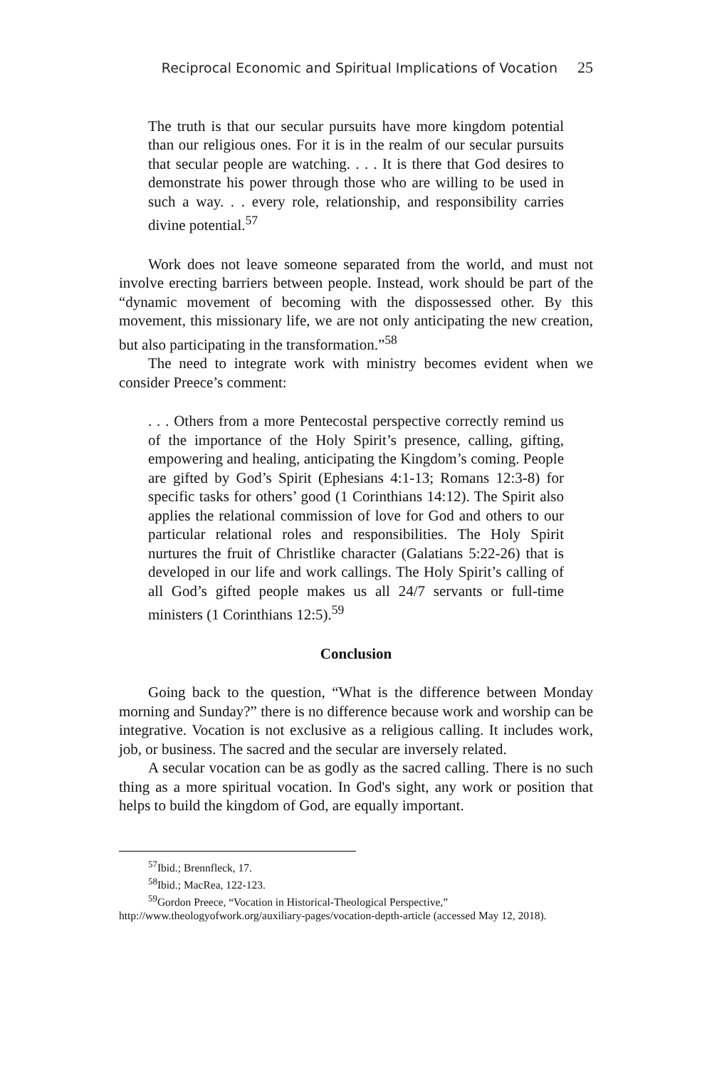Reciprocal Economic and Spiritual Implications of Vocation 25
The truth is that our secular pursuits have more kingdom potential than our religious ones. For it is in the realm of our secular pursuits that secular people are watching. . . . It is there that God desires to demonstrate his power through those who are willing to be used in such a way. . . every role, relationship, and responsibility carries divine potential.<sup>57</sup>
Work does not leave someone separated from the world, and must not involve erecting barriers between people. Instead, work should be part of the “dynamic movement of becoming with the dispossessed other. By this movement, this missionary life, we are not only anticipating the new creation, but also participating in the transformation.”<sup>58</sup>
The need to integrate work with ministry becomes evident when we consider Preece’s comment:
. . . Others from a more Pentecostal perspective correctly remind us of the importance of the Holy Spirit’s presence, calling, gifting, empowering and healing, anticipating the Kingdom’s coming. People are gifted by God’s Spirit (Ephesians 4:1-13; Romans 12:3-8) for specific tasks for others’ good (1 Corinthians 14:12). The Spirit also applies the relational commission of love for God and others to our particular relational roles and responsibilities. The Holy Spirit nurtures the fruit of Christlike character (Galatians 5:22-26) that is developed in our life and work callings. The Holy Spirit’s calling of all God’s gifted people makes us all 24/7 servants or full-time ministers (1 Corinthians 12:5).<sup>59</sup>
Conclusion
Going back to the question, “What is the difference between Monday morning and Sunday?” there is no difference because work and worship can be integrative. Vocation is not exclusive as a religious calling. It includes work, job, or business. The sacred and the secular are inversely related.
A secular vocation can be as godly as the sacred calling. There is no such thing as a more spiritual vocation. In God's sight, any work or position that helps to build the kingdom of God, are equally important.
<sup>57</sup> Ibid.; Brennfleck, 17.
<sup>58</sup> Ibid.; MacRea, 122-123.
<sup>59</sup> Gordon Preece, “Vocation in Historical-Theological Perspective,”
http://www.theologyofwork.org/auxiliary-pages/vocation-depth-article (accessed May 12, 2018).